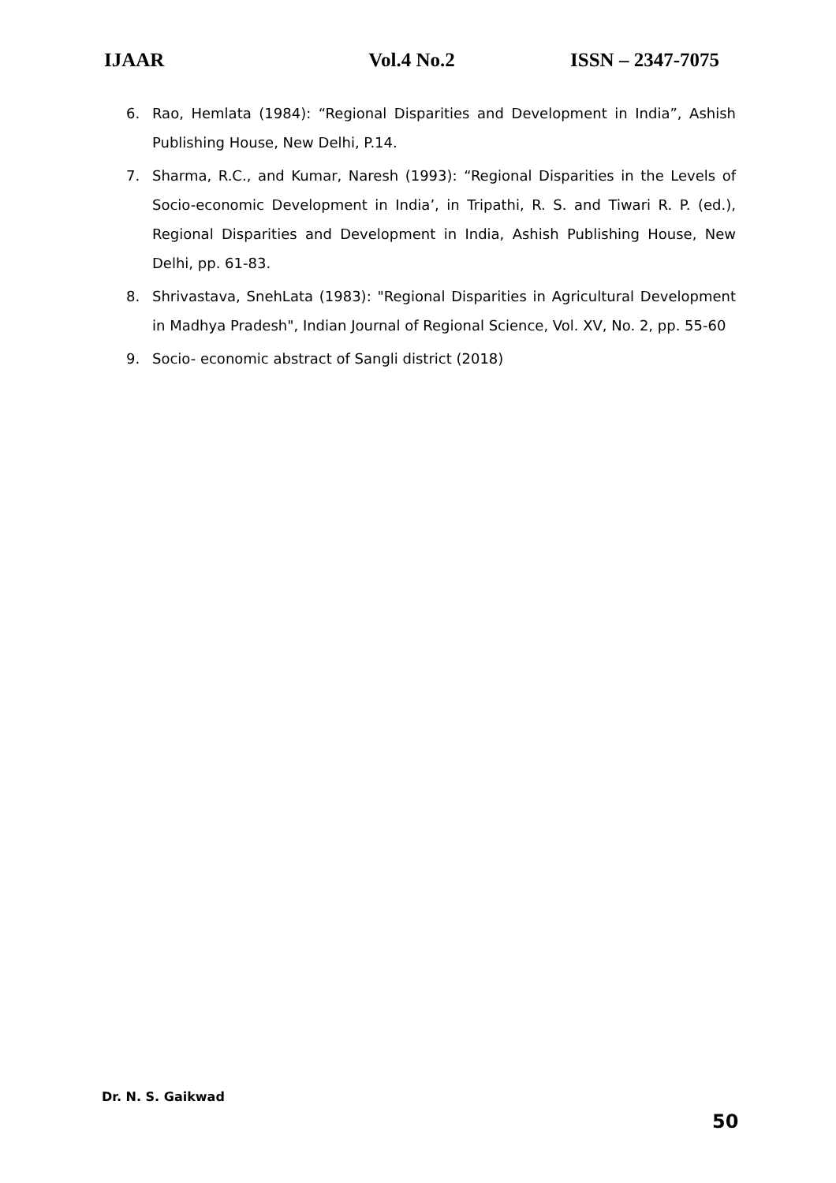IJAAR Vol.4 No.2 ISSN – 2347-7075
6. Rao, Hemlata (1984): “Regional Disparities and Development in India”, Ashish Publishing House, New Delhi, P.14.
7. Sharma, R.C., and Kumar, Naresh (1993): “Regional Disparities in the Levels of Socio-economic Development in India’, in Tripathi, R. S. and Tiwari R. P. (ed.), Regional Disparities and Development in India, Ashish Publishing House, New Delhi, pp. 61-83.
8. Shrivastava, SnehLata (1983): "Regional Disparities in Agricultural Development in Madhya Pradesh", Indian Journal of Regional Science, Vol. XV, No. 2, pp. 55-60
9. Socio- economic abstract of Sangli district (2018)
Dr. N. S. Gaikwad
50